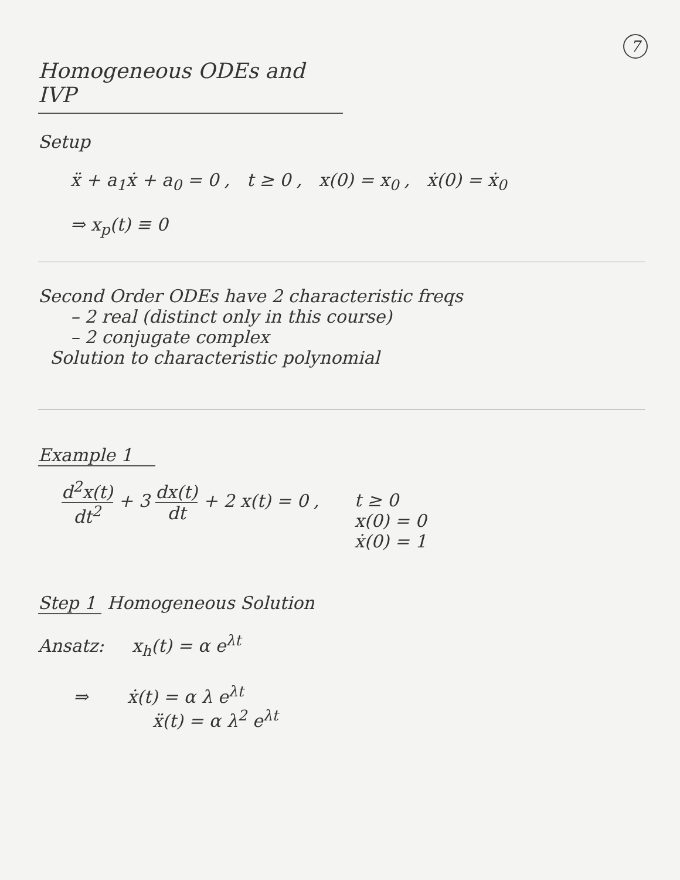7
Homogeneous ODEs and IVP
Setup
ẍ + a<sub>1</sub>ẋ + a<sub>0</sub> = 0 , t ≥ 0 , x(0) = x<sub>0</sub> , ẋ(0) = ẋ<sub>0</sub>
⇒ x<sub>p</sub>(t) ≡ 0
Second Order ODEs have 2 characteristic freqs
– 2 real (distinct only in this course)
– 2 conjugate complex
Solution to characteristic polynomial
Example 1
d<sup>2</sup>x(t) dt<sup>2</sup> + 3 dx(t) dt + 2 x(t) = 0 ,
t ≥ 0
x(0) = 0
ẋ(0) = 1
Step 1 Homogeneous Solution
Ansatz: x<sub>h</sub>(t) = α e<sup>λt</sup>
⇒ ẋ(t) = α λ e<sup>λt</sup>
ẍ(t) = α λ<sup>2</sup> e<sup>λt</sup>